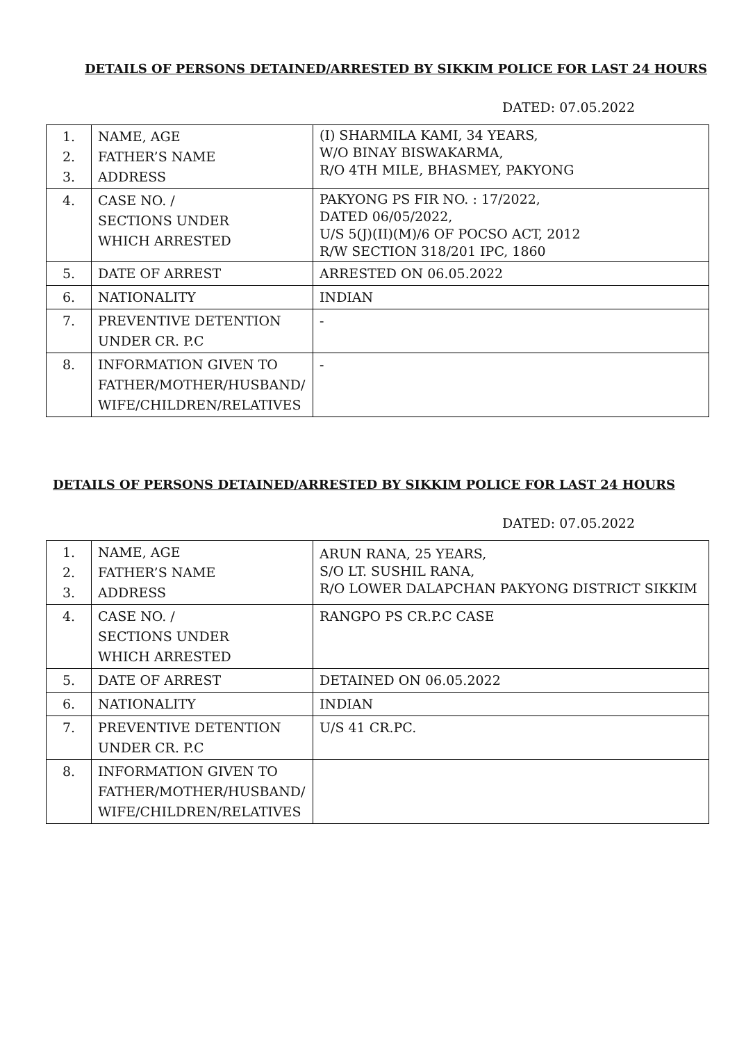DETAILS OF PERSONS DETAINED/ARRESTED BY SIKKIM POLICE FOR LAST 24 HOURS
DATED: 07.05.2022
| 1. 2. 3. | NAME, AGE FATHER’S NAME ADDRESS | (I) SHARMILA KAMI, 34 YEARS, W/O BINAY BISWAKARMA, R/O 4TH MILE, BHASMEY, PAKYONG |
| 4. | CASE NO. / SECTIONS UNDER WHICH ARRESTED | PAKYONG PS FIR NO. : 17/2022, DATED 06/05/2022, U/S 5(J)(II)(M)/6 OF POCSO ACT, 2012 R/W SECTION 318/201 IPC, 1860 |
| 5. | DATE OF ARREST | ARRESTED ON 06.05.2022 |
| 6. | NATIONALITY | INDIAN |
| 7. | PREVENTIVE DETENTION UNDER CR. P.C | - |
| 8. | INFORMATION GIVEN TO FATHER/MOTHER/HUSBAND/ WIFE/CHILDREN/RELATIVES | - |
DETAILS OF PERSONS DETAINED/ARRESTED BY SIKKIM POLICE FOR LAST 24 HOURS
DATED: 07.05.2022
| 1. 2. 3. | NAME, AGE FATHER’S NAME ADDRESS | ARUN RANA, 25 YEARS, S/O LT. SUSHIL RANA, R/O LOWER DALAPCHAN PAKYONG DISTRICT SIKKIM |
| 4. | CASE NO. / SECTIONS UNDER WHICH ARRESTED | RANGPO PS CR.P.C CASE |
| 5. | DATE OF ARREST | DETAINED ON 06.05.2022 |
| 6. | NATIONALITY | INDIAN |
| 7. | PREVENTIVE DETENTION UNDER CR. P.C | U/S 41 CR.PC. |
| 8. | INFORMATION GIVEN TO FATHER/MOTHER/HUSBAND/ WIFE/CHILDREN/RELATIVES | |